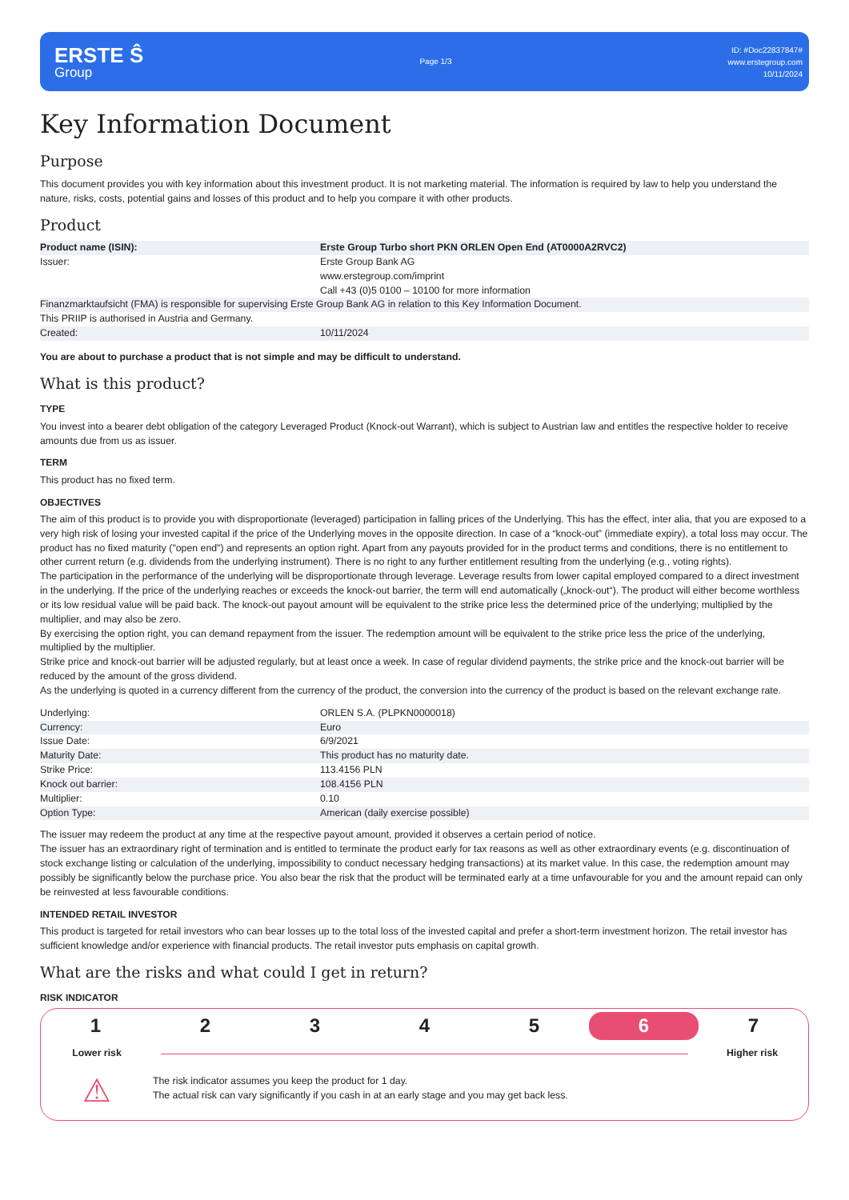ERSTE Ŝ
Group
Page 1/3
ID: #Doc22837847#
www.erstegroup.com
10/11/2024
Key Information Document
Purpose
This document provides you with key information about this investment product. It is not marketing material. The information is required by law to help you understand the nature, risks, costs, potential gains and losses of this product and to help you compare it with other products.
Product
| Product name (ISIN): | Erste Group Turbo short PKN ORLEN Open End (AT0000A2RVC2) |
| Issuer: | Erste Group Bank AG www.erstegroup.com/imprint Call +43 (0)5 0100 – 10100 for more information |
| Finanzmarktaufsicht (FMA) is responsible for supervising Erste Group Bank AG in relation to this Key Information Document. | |
| This PRIIP is authorised in Austria and Germany. | |
| Created: | 10/11/2024 |
You are about to purchase a product that is not simple and may be difficult to understand.
What is this product?
TYPE
You invest into a bearer debt obligation of the category Leveraged Product (Knock-out Warrant), which is subject to Austrian law and entitles the respective holder to receive amounts due from us as issuer.
TERM
This product has no fixed term.
OBJECTIVES
The aim of this product is to provide you with disproportionate (leveraged) participation in falling prices of the Underlying. This has the effect, inter alia, that you are exposed to a very high risk of losing your invested capital if the price of the Underlying moves in the opposite direction. In case of a “knock-out” (immediate expiry), a total loss may occur. The product has no fixed maturity ("open end") and represents an option right. Apart from any payouts provided for in the product terms and conditions, there is no entitlement to other current return (e.g. dividends from the underlying instrument). There is no right to any further entitlement resulting from the underlying (e.g., voting rights).
The participation in the performance of the underlying will be disproportionate through leverage. Leverage results from lower capital employed compared to a direct investment in the underlying. If the price of the underlying reaches or exceeds the knock-out barrier, the term will end automatically („knock-out“). The product will either become worthless or its low residual value will be paid back. The knock-out payout amount will be equivalent to the strike price less the determined price of the underlying; multiplied by the multiplier, and may also be zero.
By exercising the option right, you can demand repayment from the issuer. The redemption amount will be equivalent to the strike price less the price of the underlying, multiplied by the multiplier.
Strike price and knock-out barrier will be adjusted regularly, but at least once a week. In case of regular dividend payments, the strike price and the knock-out barrier will be reduced by the amount of the gross dividend.
As the underlying is quoted in a currency different from the currency of the product, the conversion into the currency of the product is based on the relevant exchange rate.
| Underlying: | ORLEN S.A. (PLPKN0000018) |
| Currency: | Euro |
| Issue Date: | 6/9/2021 |
| Maturity Date: | This product has no maturity date. |
| Strike Price: | 113.4156 PLN |
| Knock out barrier: | 108.4156 PLN |
| Multiplier: | 0.10 |
| Option Type: | American (daily exercise possible) |
The issuer may redeem the product at any time at the respective payout amount, provided it observes a certain period of notice.
The issuer has an extraordinary right of termination and is entitled to terminate the product early for tax reasons as well as other extraordinary events (e.g. discontinuation of stock exchange listing or calculation of the underlying, impossibility to conduct necessary hedging transactions) at its market value. In this case, the redemption amount may possibly be significantly below the purchase price. You also bear the risk that the product will be terminated early at a time unfavourable for you and the amount repaid can only be reinvested at less favourable conditions.
INTENDED RETAIL INVESTOR
This product is targeted for retail investors who can bear losses up to the total loss of the invested capital and prefer a short-term investment horizon. The retail investor has sufficient knowledge and/or experience with financial products. The retail investor puts emphasis on capital growth.
What are the risks and what could I get in return?
RISK INDICATOR
1 2 3 4 5 6 7
Lower risk Higher risk
⚠
The risk indicator assumes you keep the product for 1 day.
The actual risk can vary significantly if you cash in at an early stage and you may get back less.